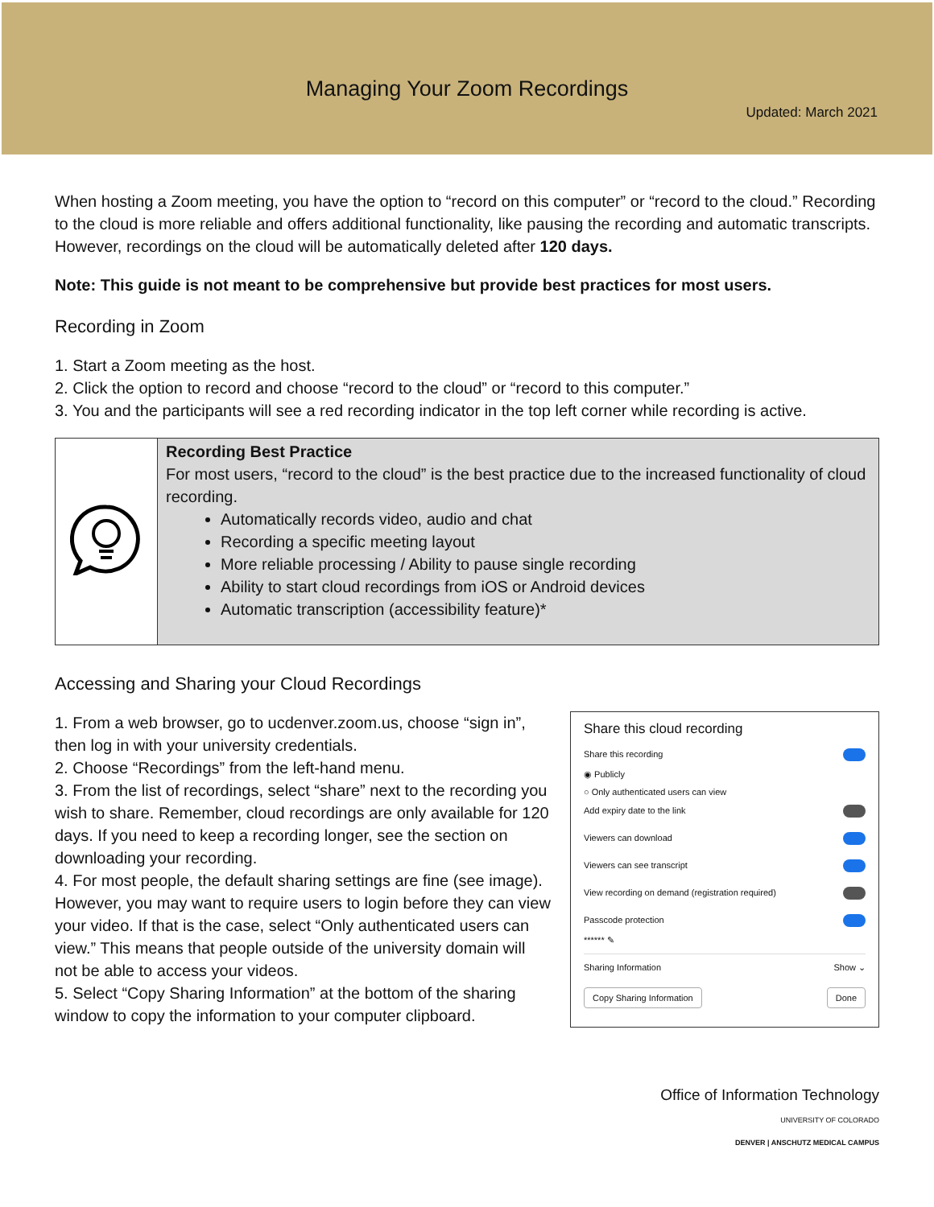Managing Your Zoom Recordings
Updated: March 2021
When hosting a Zoom meeting, you have the option to “record on this computer” or “record to the cloud.” Recording to the cloud is more reliable and offers additional functionality, like pausing the recording and automatic transcripts. However, recordings on the cloud will be automatically deleted after 120 days.
Note: This guide is not meant to be comprehensive but provide best practices for most users.
Recording in Zoom
1. Start a Zoom meeting as the host.
2. Click the option to record and choose “record to the cloud” or “record to this computer.”
3. You and the participants will see a red recording indicator in the top left corner while recording is active.
| | Recording Best Practice For most users, “record to the cloud” is the best practice due to the increased functionality of cloud recording. Automatically records video, audio and chat Recording a specific meeting layout More reliable processing / Ability to pause single recording Ability to start cloud recordings from iOS or Android devices Automatic transcription (accessibility feature)* |
Accessing and Sharing your Cloud Recordings
1. From a web browser, go to ucdenver.zoom.us, choose “sign in”, then log in with your university credentials.
2. Choose “Recordings” from the left-hand menu.
3. From the list of recordings, select “share” next to the recording you wish to share. Remember, cloud recordings are only available for 120 days. If you need to keep a recording longer, see the section on downloading your recording.
4. For most people, the default sharing settings are fine (see image). However, you may want to require users to login before they can view your video. If that is the case, select “Only authenticated users can view.” This means that people outside of the university domain will not be able to access your videos.
5. Select “Copy Sharing Information” at the bottom of the sharing window to copy the information to your computer clipboard.
Share this cloud recording
Share this recording
◉ Publicly
○ Only authenticated users can view
Add expiry date to the link
Viewers can download
Viewers can see transcript
View recording on demand (registration required)
Passcode protection
****** ✎
Sharing Information Show ⌄
Copy Sharing Information Done
Office of Information Technology
UNIVERSITY OF COLORADO
DENVER | ANSCHUTZ MEDICAL CAMPUS